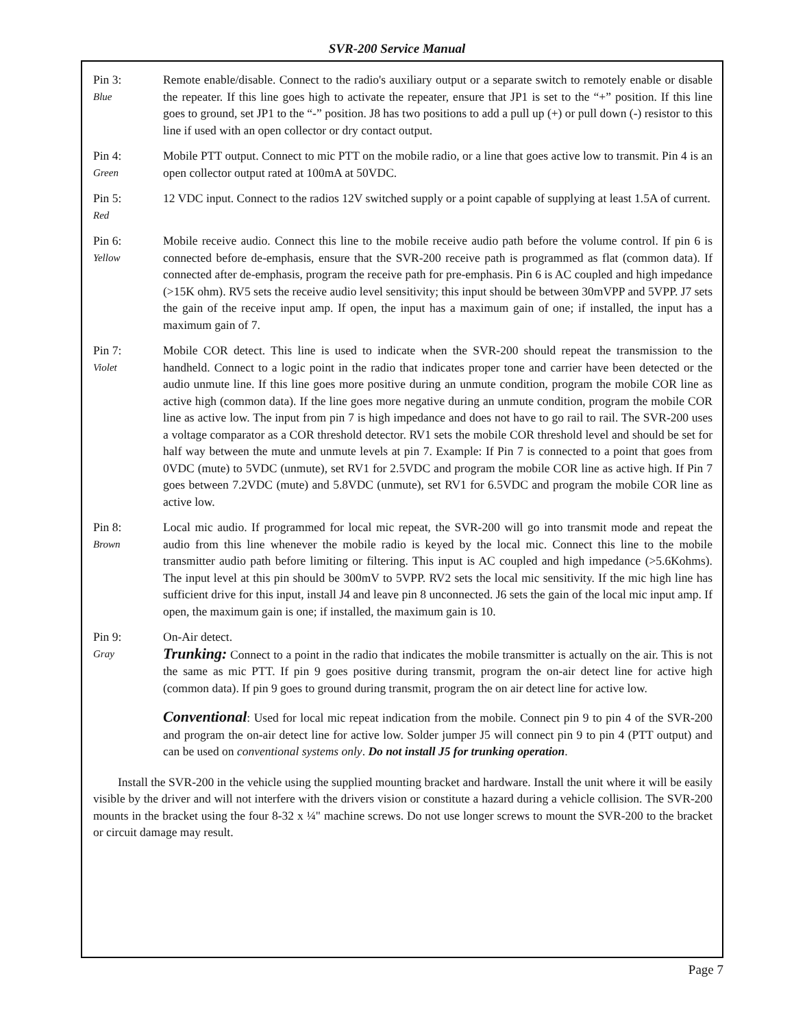SVR-200 Service Manual
Pin 3:
Blue
Remote enable/disable. Connect to the radio's auxiliary output or a separate switch to remotely enable or disable the repeater. If this line goes high to activate the repeater, ensure that JP1 is set to the “+” position. If this line goes to ground, set JP1 to the “-” position. J8 has two positions to add a pull up (+) or pull down (-) resistor to this line if used with an open collector or dry contact output.
Pin 4:
Green
Mobile PTT output. Connect to mic PTT on the mobile radio, or a line that goes active low to transmit. Pin 4 is an open collector output rated at 100mA at 50VDC.
Pin 5:
Red
12 VDC input. Connect to the radios 12V switched supply or a point capable of supplying at least 1.5A of current.
Pin 6:
Yellow
Mobile receive audio. Connect this line to the mobile receive audio path before the volume control. If pin 6 is connected before de-emphasis, ensure that the SVR-200 receive path is programmed as flat (common data). If connected after de-emphasis, program the receive path for pre-emphasis. Pin 6 is AC coupled and high impedance (>15K ohm). RV5 sets the receive audio level sensitivity; this input should be between 30mVPP and 5VPP. J7 sets the gain of the receive input amp. If open, the input has a maximum gain of one; if installed, the input has a maximum gain of 7.
Pin 7:
Violet
Mobile COR detect. This line is used to indicate when the SVR-200 should repeat the transmission to the handheld. Connect to a logic point in the radio that indicates proper tone and carrier have been detected or the audio unmute line. If this line goes more positive during an unmute condition, program the mobile COR line as active high (common data). If the line goes more negative during an unmute condition, program the mobile COR line as active low. The input from pin 7 is high impedance and does not have to go rail to rail. The SVR-200 uses a voltage comparator as a COR threshold detector. RV1 sets the mobile COR threshold level and should be set for half way between the mute and unmute levels at pin 7. Example: If Pin 7 is connected to a point that goes from 0VDC (mute) to 5VDC (unmute), set RV1 for 2.5VDC and program the mobile COR line as active high. If Pin 7 goes between 7.2VDC (mute) and 5.8VDC (unmute), set RV1 for 6.5VDC and program the mobile COR line as active low.
Pin 8:
Brown
Local mic audio. If programmed for local mic repeat, the SVR-200 will go into transmit mode and repeat the audio from this line whenever the mobile radio is keyed by the local mic. Connect this line to the mobile transmitter audio path before limiting or filtering. This input is AC coupled and high impedance (>5.6Kohms). The input level at this pin should be 300mV to 5VPP. RV2 sets the local mic sensitivity. If the mic high line has sufficient drive for this input, install J4 and leave pin 8 unconnected. J6 sets the gain of the local mic input amp. If open, the maximum gain is one; if installed, the maximum gain is 10.
Pin 9:
Gray
On-Air detect.
Trunking: Connect to a point in the radio that indicates the mobile transmitter is actually on the air. This is not the same as mic PTT. If pin 9 goes positive during transmit, program the on-air detect line for active high (common data). If pin 9 goes to ground during transmit, program the on air detect line for active low.
Conventional: Used for local mic repeat indication from the mobile. Connect pin 9 to pin 4 of the SVR-200 and program the on-air detect line for active low. Solder jumper J5 will connect pin 9 to pin 4 (PTT output) and can be used on conventional systems only. Do not install J5 for trunking operation.
Install the SVR-200 in the vehicle using the supplied mounting bracket and hardware. Install the unit where it will be easily visible by the driver and will not interfere with the drivers vision or constitute a hazard during a vehicle collision. The SVR-200 mounts in the bracket using the four 8-32 x ¼" machine screws. Do not use longer screws to mount the SVR-200 to the bracket or circuit damage may result.
Page 7